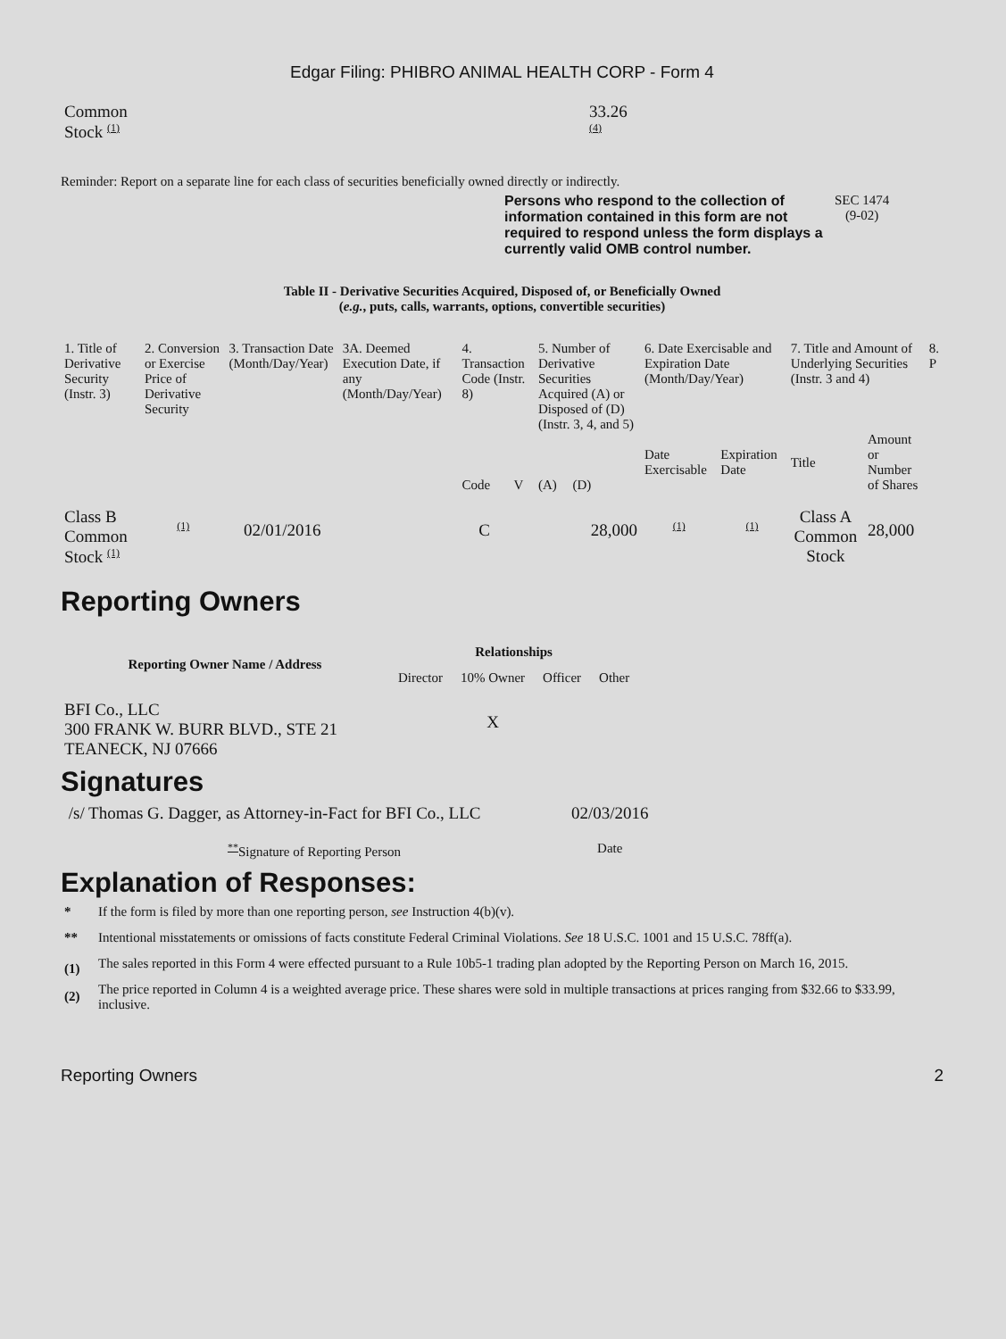Edgar Filing: PHIBRO ANIMAL HEALTH CORP - Form 4
| Common Stock (1) | 33.26 (4) |
Reminder: Report on a separate line for each class of securities beneficially owned directly or indirectly.
Persons who respond to the collection of information contained in this form are not required to respond unless the form displays a currently valid OMB control number.
SEC 1474
(9-02)
Table II - Derivative Securities Acquired, Disposed of, or Beneficially Owned
(e.g., puts, calls, warrants, options, convertible securities)
| 1. Title of Derivative Security (Instr. 3) | 2. Conversion or Exercise Price of Derivative Security | 3. Transaction Date (Month/Day/Year) | 3A. Deemed Execution Date, if any (Month/Day/Year) | 4. Transaction Code (Instr. 8) | | 5. Number of Derivative Securities Acquired (A) or Disposed of (D) (Instr. 3, 4, and 5) | | 6. Date Exercisable and Expiration Date (Month/Day/Year) | | 7. Title and Amount of Underlying Securities (Instr. 3 and 4) | | 8. P |
| | | | | Code | V | (A) | (D) | Date Exercisable | Expiration Date | Title | Amount or Number of Shares | |
| Class B Common Stock (1) | (1) | 02/01/2016 | | C | | | 28,000 | (1) | (1) | Class A Common Stock | 28,000 | |
Reporting Owners
| Reporting Owner Name / Address | Relationships | | | |
| --- | --- | --- | --- | --- |
| | Director | 10% Owner | Officer | Other |
| BFI Co., LLC 300 FRANK W. BURR BLVD., STE 21 TEANECK, NJ 07666 | | X | | |
Signatures
| /s/ Thomas G. Dagger, as Attorney-in-Fact for BFI Co., LLC | 02/03/2016 |
| ** Signature of Reporting Person | Date |
Explanation of Responses:
| * | If the form is filed by more than one reporting person, see Instruction 4(b)(v). |
| ** | Intentional misstatements or omissions of facts constitute Federal Criminal Violations. See 18 U.S.C. 1001 and 15 U.S.C. 78ff(a). |
| (1) | The sales reported in this Form 4 were effected pursuant to a Rule 10b5-1 trading plan adopted by the Reporting Person on March 16, 2015. |
| (2) | The price reported in Column 4 is a weighted average price. These shares were sold in multiple transactions at prices ranging from $32.66 to $33.99, inclusive. |
Reporting Owners 2